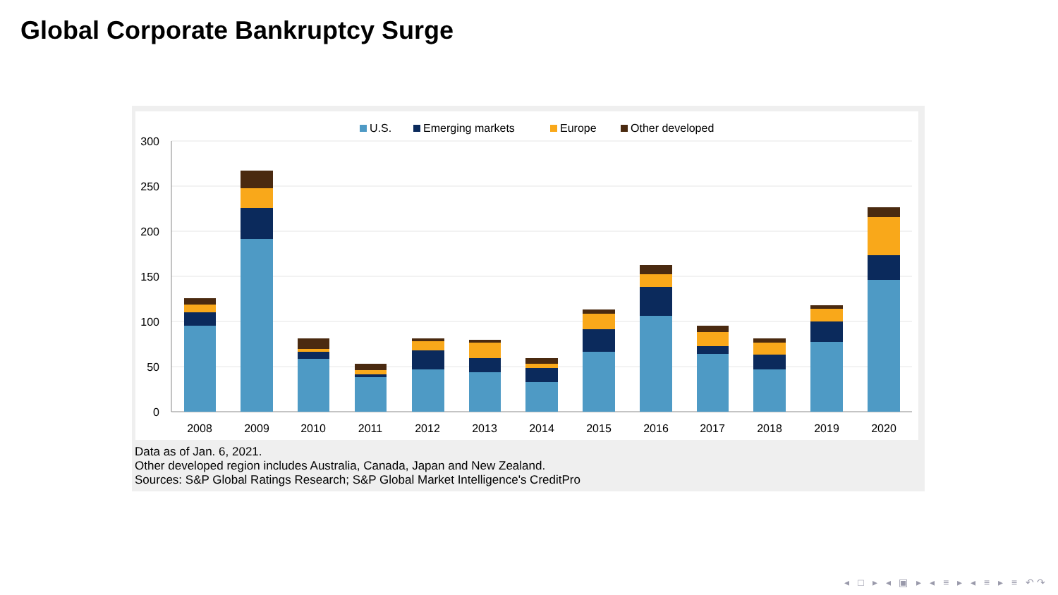Global Corporate Bankruptcy Surge
300
250
200
150
100
50
0
U.S.
Emerging markets
Europe
Other developed
2008
2009
2010
2011
2012
2013
2014
2015
2016
2017
2018
2019
2020
Data as of Jan. 6, 2021.
Other developed region includes Australia, Canada, Japan and New Zealand.
Sources: S&P Global Ratings Research; S&P Global Market Intelligence's CreditPro
◂ □ ▸ ◂ ▣ ▸ ◂ ≡ ▸ ◂ ≡ ▸ ≡ ↶↷